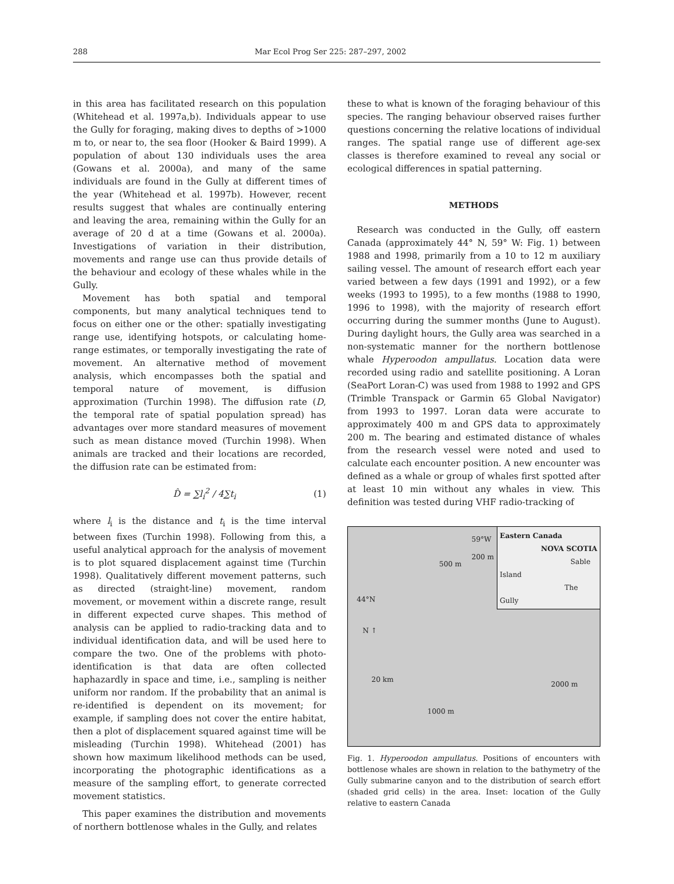288 Mar Ecol Prog Ser 225: 287–297, 2002
in this area has facilitated research on this population (Whitehead et al. 1997a,b). Individuals appear to use the Gully for foraging, making dives to depths of >1000 m to, or near to, the sea floor (Hooker & Baird 1999). A population of about 130 individuals uses the area (Gowans et al. 2000a), and many of the same individuals are found in the Gully at different times of the year (Whitehead et al. 1997b). However, recent results suggest that whales are continually entering and leaving the area, remaining within the Gully for an average of 20 d at a time (Gowans et al. 2000a). Investigations of variation in their distribution, movements and range use can thus provide details of the behaviour and ecology of these whales while in the Gully.
Movement has both spatial and temporal components, but many analytical techniques tend to focus on either one or the other: spatially investigating range use, identifying hotspots, or calculating home-range estimates, or temporally investigating the rate of movement. An alternative method of movement analysis, which encompasses both the spatial and temporal nature of movement, is diffusion approximation (Turchin 1998). The diffusion rate (D, the temporal rate of spatial population spread) has advantages over more standard measures of movement such as mean distance moved (Turchin 1998). When animals are tracked and their locations are recorded, the diffusion rate can be estimated from:
D̂ = ∑l<sub>i</sub><sup>2</sup> / 4∑t<sub>i</sub> (1)
where l<sub>i</sub> is the distance and t<sub>i</sub> is the time interval between fixes (Turchin 1998). Following from this, a useful analytical approach for the analysis of movement is to plot squared displacement against time (Turchin 1998). Qualitatively different movement patterns, such as directed (straight-line) movement, random movement, or movement within a discrete range, result in different expected curve shapes. This method of analysis can be applied to radio-tracking data and to individual identification data, and will be used here to compare the two. One of the problems with photo-identification is that data are often collected haphazardly in space and time, i.e., sampling is neither uniform nor random. If the probability that an animal is re-identified is dependent on its movement; for example, if sampling does not cover the entire habitat, then a plot of displacement squared against time will be misleading (Turchin 1998). Whitehead (2001) has shown how maximum likelihood methods can be used, incorporating the photographic identifications as a measure of the sampling effort, to generate corrected movement statistics.
This paper examines the distribution and movements of northern bottlenose whales in the Gully, and relates
these to what is known of the foraging behaviour of this species. The ranging behaviour observed raises further questions concerning the relative locations of individual ranges. The spatial range use of different age-sex classes is therefore examined to reveal any social or ecological differences in spatial patterning.
METHODS
Research was conducted in the Gully, off eastern Canada (approximately 44° N, 59° W: Fig. 1) between 1988 and 1998, primarily from a 10 to 12 m auxiliary sailing vessel. The amount of research effort each year varied between a few days (1991 and 1992), or a few weeks (1993 to 1995), to a few months (1988 to 1990, 1996 to 1998), with the majority of research effort occurring during the summer months (June to August). During daylight hours, the Gully area was searched in a non-systematic manner for the northern bottlenose whale Hyperoodon ampullatus. Location data were recorded using radio and satellite positioning. A Loran (SeaPort Loran-C) was used from 1988 to 1992 and GPS (Trimble Transpack or Garmin 65 Global Navigator) from 1993 to 1997. Loran data were accurate to approximately 400 m and GPS data to approximately 200 m. The bearing and estimated distance of whales from the research vessel were noted and used to calculate each encounter position. A new encounter was defined as a whale or group of whales first spotted after at least 10 min without any whales in view. This definition was tested during VHF radio-tracking of
Eastern Canada
NOVA SCOTIA
Sable Island
The Gully
59°W
200 m
500 m
44°N
N ↑
20 km
2000 m
1000 m
Fig. 1. Hyperoodon ampullatus. Positions of encounters with bottlenose whales are shown in relation to the bathymetry of the Gully submarine canyon and to the distribution of search effort (shaded grid cells) in the area. Inset: location of the Gully relative to eastern Canada